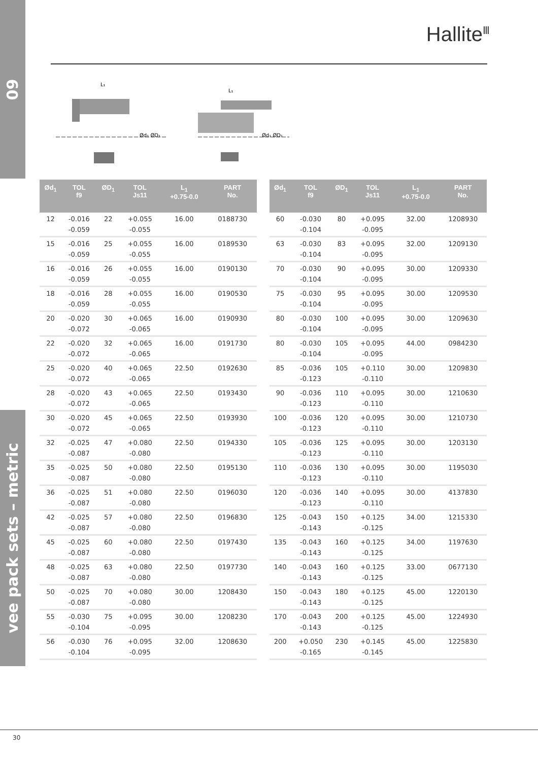09
Hallite<sup>Ⅲ</sup>
L₁
L₁
Ød₁ ØD₁
Ød₁ ØD₁
| Ød<sub>1</sub> | TOL f9 | ØD<sub>1</sub> | TOL Js11 | L<sub>1</sub> +0.75-0.0 | PART No. |
| --- | --- | --- | --- | --- | --- |
| 12 | -0.016 -0.059 | 22 | +0.055 -0.055 | 16.00 | 0188730 |
| 15 | -0.016 -0.059 | 25 | +0.055 -0.055 | 16.00 | 0189530 |
| 16 | -0.016 -0.059 | 26 | +0.055 -0.055 | 16.00 | 0190130 |
| 18 | -0.016 -0.059 | 28 | +0.055 -0.055 | 16.00 | 0190530 |
| 20 | -0.020 -0.072 | 30 | +0.065 -0.065 | 16.00 | 0190930 |
| 22 | -0.020 -0.072 | 32 | +0.065 -0.065 | 16.00 | 0191730 |
| 25 | -0.020 -0.072 | 40 | +0.065 -0.065 | 22.50 | 0192630 |
| 28 | -0.020 -0.072 | 43 | +0.065 -0.065 | 22.50 | 0193430 |
| 30 | -0.020 -0.072 | 45 | +0.065 -0.065 | 22.50 | 0193930 |
| 32 | -0.025 -0.087 | 47 | +0.080 -0.080 | 22.50 | 0194330 |
| 35 | -0.025 -0.087 | 50 | +0.080 -0.080 | 22.50 | 0195130 |
| 36 | -0.025 -0.087 | 51 | +0.080 -0.080 | 22.50 | 0196030 |
| 42 | -0.025 -0.087 | 57 | +0.080 -0.080 | 22.50 | 0196830 |
| 45 | -0.025 -0.087 | 60 | +0.080 -0.080 | 22.50 | 0197430 |
| 48 | -0.025 -0.087 | 63 | +0.080 -0.080 | 22.50 | 0197730 |
| 50 | -0.025 -0.087 | 70 | +0.080 -0.080 | 30.00 | 1208430 |
| 55 | -0.030 -0.104 | 75 | +0.095 -0.095 | 30.00 | 1208230 |
| 56 | -0.030 -0.104 | 76 | +0.095 -0.095 | 32.00 | 1208630 |
| Ød<sub>1</sub> | TOL f9 | ØD<sub>1</sub> | TOL Js11 | L<sub>1</sub> +0.75-0.0 | PART No. |
| --- | --- | --- | --- | --- | --- |
| 60 | -0.030 -0.104 | 80 | +0.095 -0.095 | 32.00 | 1208930 |
| 63 | -0.030 -0.104 | 83 | +0.095 -0.095 | 32.00 | 1209130 |
| 70 | -0.030 -0.104 | 90 | +0.095 -0.095 | 30.00 | 1209330 |
| 75 | -0.030 -0.104 | 95 | +0.095 -0.095 | 30.00 | 1209530 |
| 80 | -0.030 -0.104 | 100 | +0.095 -0.095 | 30.00 | 1209630 |
| 80 | -0.030 -0.104 | 105 | +0.095 -0.095 | 44.00 | 0984230 |
| 85 | -0.036 -0.123 | 105 | +0.110 -0.110 | 30.00 | 1209830 |
| 90 | -0.036 -0.123 | 110 | +0.095 -0.110 | 30.00 | 1210630 |
| 100 | -0.036 -0.123 | 120 | +0.095 -0.110 | 30.00 | 1210730 |
| 105 | -0.036 -0.123 | 125 | +0.095 -0.110 | 30.00 | 1203130 |
| 110 | -0.036 -0.123 | 130 | +0.095 -0.110 | 30.00 | 1195030 |
| 120 | -0.036 -0.123 | 140 | +0.095 -0.110 | 30.00 | 4137830 |
| 125 | -0.043 -0.143 | 150 | +0.125 -0.125 | 34.00 | 1215330 |
| 135 | -0.043 -0.143 | 160 | +0.125 -0.125 | 34.00 | 1197630 |
| 140 | -0.043 -0.143 | 160 | +0.125 -0.125 | 33.00 | 0677130 |
| 150 | -0.043 -0.143 | 180 | +0.125 -0.125 | 45.00 | 1220130 |
| 170 | -0.043 -0.143 | 200 | +0.125 -0.125 | 45.00 | 1224930 |
| 200 | +0.050 -0.165 | 230 | +0.145 -0.145 | 45.00 | 1225830 |
vee pack sets – metric
30